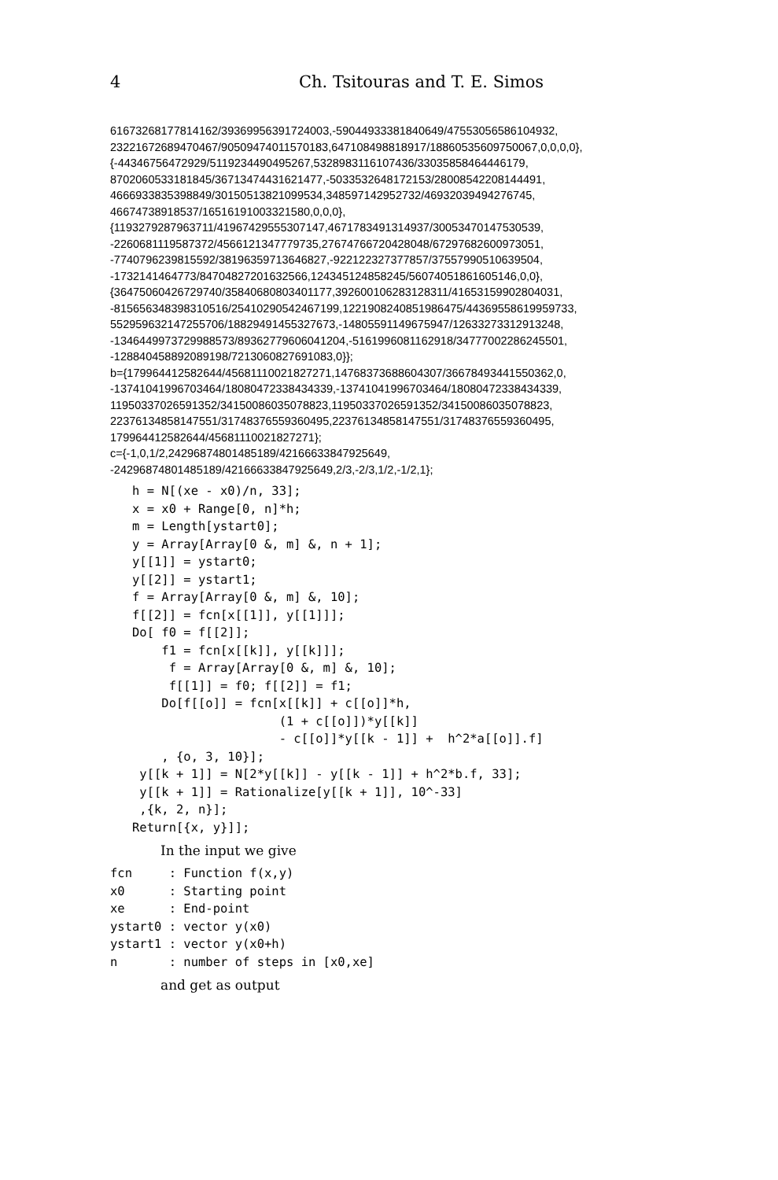4 Ch. Tsitouras and T. E. Simos
61673268177814162/39369956391724003,-59044933381840649/47553056586104932,
23221672689470467/90509474011570183,647108498818917/18860535609750067,0,0,0,0},
{-44346756472929/5119234490495267,5328983116107436/33035858464446179,
8702060533181845/36713474431621477,-5033532648172153/28008542208144491,
4666933835398849/30150513821099534,348597142952732/46932039494276745,
46674738918537/16516191003321580,0,0,0},
{1193279287963711/41967429555307147,4671783491314937/30053470147530539,
-2260681119587372/4566121347779735,27674766720428048/67297682600973051,
-7740796239815592/38196359713646827,-922122327377857/37557990510639504,
-1732141464773/84704827201632566,124345124858245/56074051861605146,0,0},
{36475060426729740/35840680803401177,392600106283128311/41653159902804031,
-815656348398310516/25410290542467199,1221908240851986475/44369558619959733,
552959632147255706/18829491455327673,-14805591149675947/12633273312913248,
-1346449973729988573/89362779606041204,-5161996081162918/34777002286245501,
-128840458892089198/7213060827691083,0}};
b={179964412582644/45681110021827271,14768373688604307/36678493441550362,0,
-13741041996703464/18080472338434339,-13741041996703464/18080472338434339,
11950337026591352/34150086035078823,11950337026591352/34150086035078823,
22376134858147551/31748376559360495,22376134858147551/31748376559360495,
179964412582644/45681110021827271};
c={-1,0,1/2,24296874801485189/42166633847925649,
-24296874801485189/42166633847925649,2/3,-2/3,1/2,-1/2,1};
   h = N[(xe - x0)/n, 33];
   x = x0 + Range[0, n]*h;
   m = Length[ystart0];
   y = Array[Array[0 &, m] &, n + 1];
   y[[1]] = ystart0;
   y[[2]] = ystart1;
   f = Array[Array[0 &, m] &, 10];
   f[[2]] = fcn[x[[1]], y[[1]]];
   Do[ f0 = f[[2]];
       f1 = fcn[x[[k]], y[[k]]];
        f = Array[Array[0 &, m] &, 10];
        f[[1]] = f0; f[[2]] = f1;
       Do[f[[o]] = fcn[x[[k]] + c[[o]]*h,
                       (1 + c[[o]])*y[[k]]
                       - c[[o]]*y[[k - 1]] +  h^2*a[[o]].f]
       , {o, 3, 10}];
    y[[k + 1]] = N[2*y[[k]] - y[[k - 1]] + h^2*b.f, 33];
    y[[k + 1]] = Rationalize[y[[k + 1]], 10^-33]
    ,{k, 2, n}];
   Return[{x, y}]];
In the input we give
fcn     : Function f(x,y)
x0      : Starting point
xe      : End-point
ystart0 : vector y(x0)
ystart1 : vector y(x0+h)
n       : number of steps in [x0,xe]
and get as output